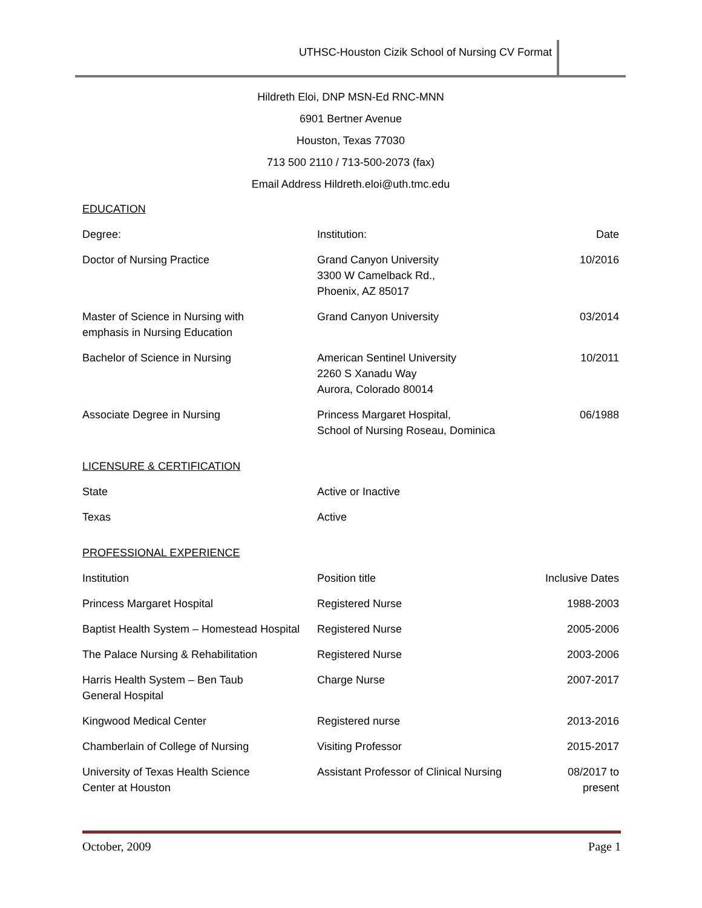UTHSC-Houston Cizik School of Nursing CV Format
Hildreth Eloi, DNP MSN-Ed RNC-MNN
6901 Bertner Avenue
Houston, Texas 77030
713 500 2110 / 713-500-2073 (fax)
Email Address Hildreth.eloi@uth.tmc.edu
EDUCATION
| Degree: | Institution: | Date |
| --- | --- | --- |
| Doctor of Nursing Practice | Grand Canyon University 3300 W Camelback Rd., Phoenix, AZ 85017 | 10/2016 |
| Master of Science in Nursing with emphasis in Nursing Education | Grand Canyon University | 03/2014 |
| Bachelor of Science in Nursing | American Sentinel University 2260 S Xanadu Way Aurora, Colorado 80014 | 10/2011 |
| Associate Degree in Nursing | Princess Margaret Hospital, School of Nursing Roseau, Dominica | 06/1988 |
LICENSURE & CERTIFICATION
| State | Active or Inactive | |
| --- | --- | --- |
| Texas | Active | |
PROFESSIONAL EXPERIENCE
| Institution | Position title | Inclusive Dates |
| --- | --- | --- |
| Princess Margaret Hospital | Registered Nurse | 1988-2003 |
| Baptist Health System – Homestead Hospital | Registered Nurse | 2005-2006 |
| The Palace Nursing & Rehabilitation | Registered Nurse | 2003-2006 |
| Harris Health System – Ben Taub General Hospital | Charge Nurse | 2007-2017 |
| Kingwood Medical Center | Registered nurse | 2013-2016 |
| Chamberlain of College of Nursing | Visiting Professor | 2015-2017 |
| University of Texas Health Science Center at Houston | Assistant Professor of Clinical Nursing | 08/2017 to present |
October, 2009 Page 1